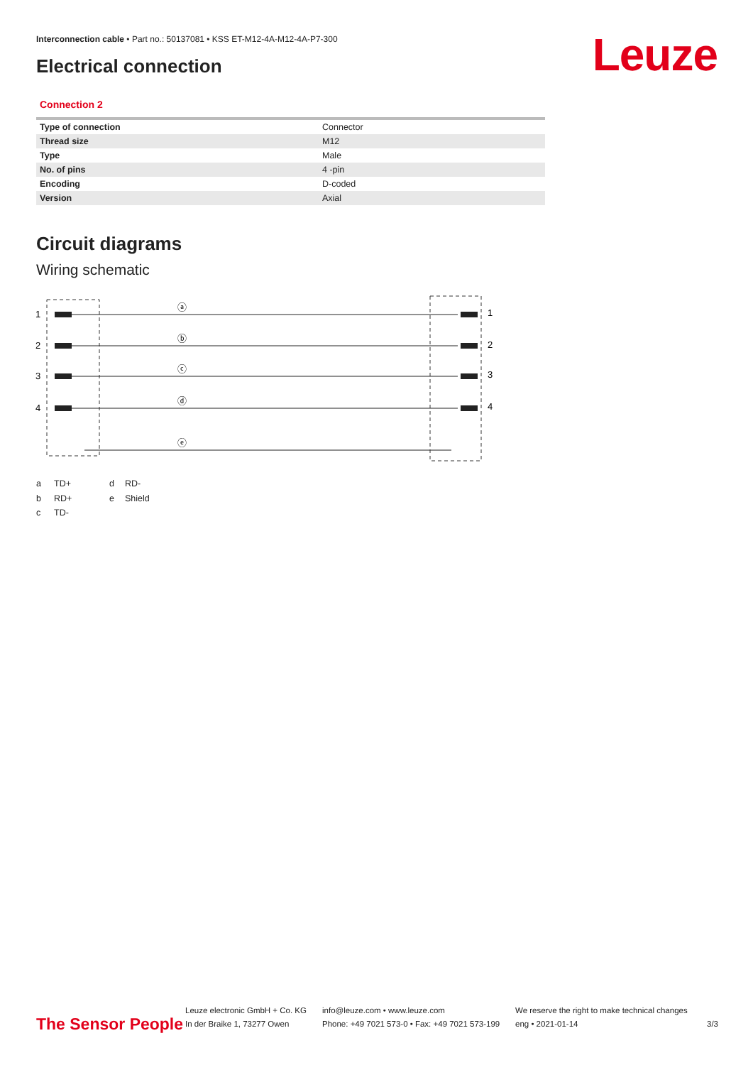Interconnection cable • Part no.: 50137081 • KSS ET-M12-4A-M12-4A-P7-300
Electrical connection Leuze
Connection 2
| Type of connection | Connector |
| Thread size | M12 |
| Type | Male |
| No. of pins | 4 -pin |
| Encoding | D-coded |
| Version | Axial |
Circuit diagrams
Wiring schematic
1
2
3
4
1
2
3
4
ⓐ
ⓑ
ⓒ
ⓓ
ⓔ
a TD+ d RD- b RD+ e Shield c TD-
The Sensor People
Leuze electronic GmbH + Co. KG
In der Braike 1, 73277 Owen
info@leuze.com • www.leuze.com
Phone: +49 7021 573-0 • Fax: +49 7021 573-199
We reserve the right to make technical changes
eng • 2021-01-14
3/3